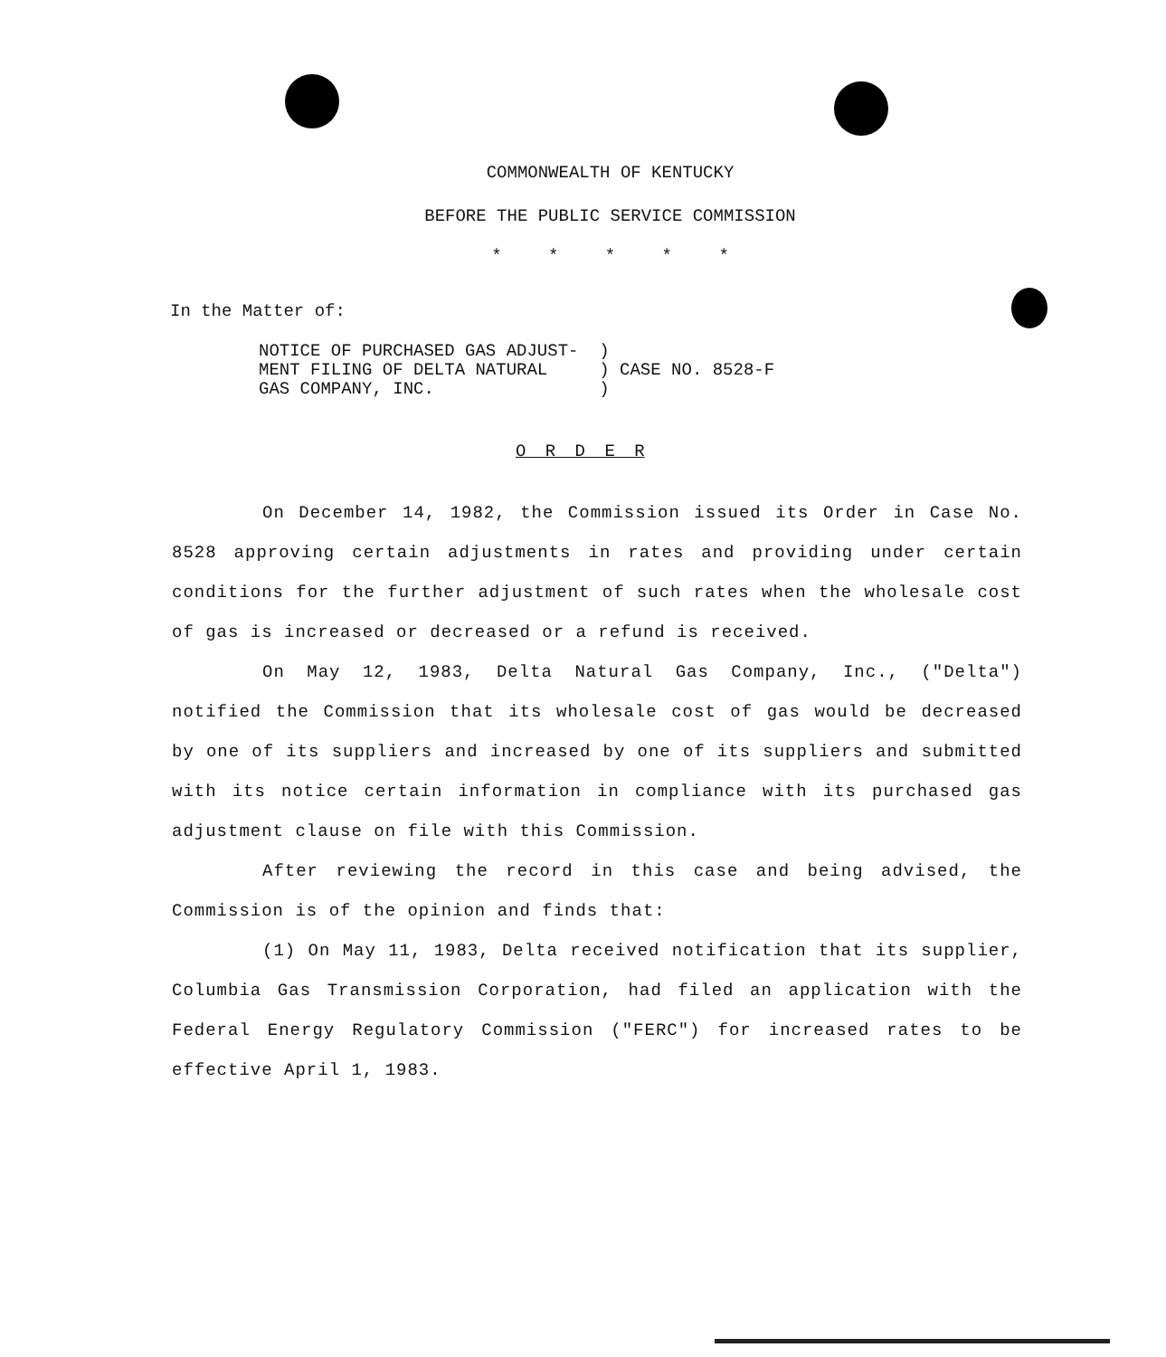COMMONWEALTH OF KENTUCKY
BEFORE THE PUBLIC SERVICE COMMISSION
* * * * *
In the Matter of:
NOTICE OF PURCHASED GAS ADJUST- ) MENT FILING OF DELTA NATURAL ) CASE NO. 8528-F GAS COMPANY, INC. )
O R D E R
On December 14, 1982, the Commission issued its Order in Case No. 8528 approving certain adjustments in rates and providing under certain conditions for the further adjustment of such rates when the wholesale cost of gas is increased or decreased or a refund is received.
On May 12, 1983, Delta Natural Gas Company, Inc., ("Delta") notified the Commission that its wholesale cost of gas would be decreased by one of its suppliers and increased by one of its suppliers and submitted with its notice certain information in compliance with its purchased gas adjustment clause on file with this Commission.
After reviewing the record in this case and being advised, the Commission is of the opinion and finds that:
(1) On May 11, 1983, Delta received notification that its supplier, Columbia Gas Transmission Corporation, had filed an application with the Federal Energy Regulatory Commission ("FERC") for increased rates to be effective April 1, 1983.